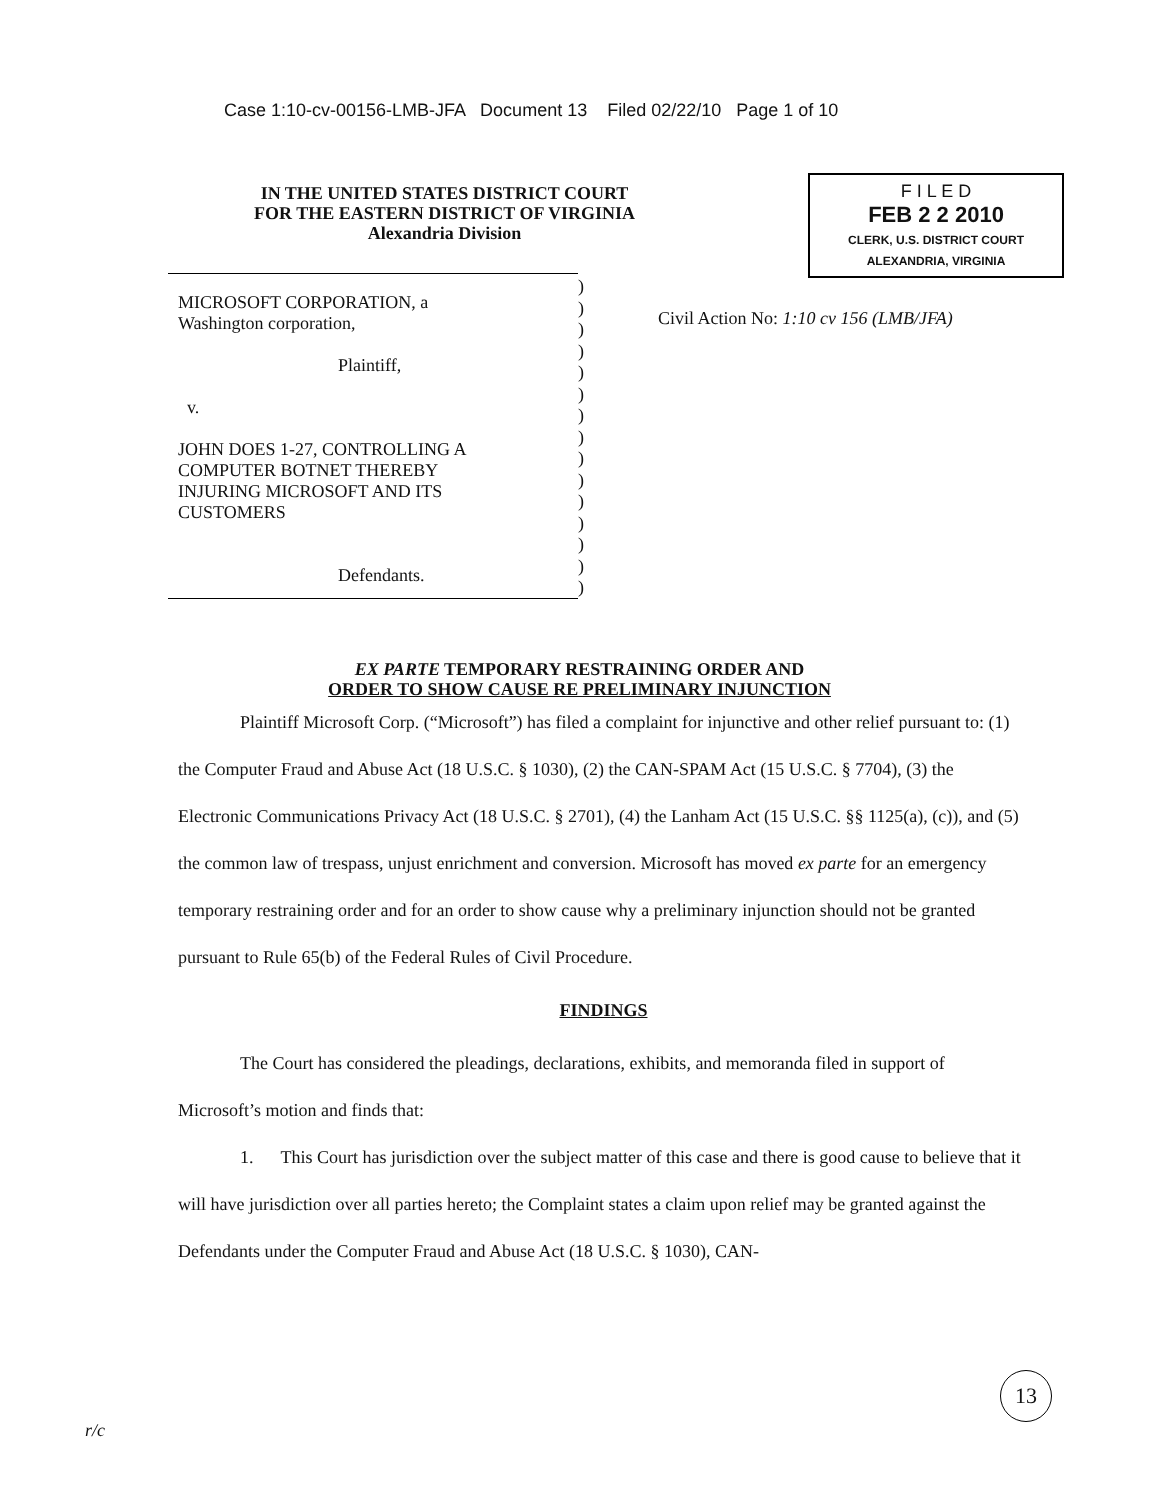Case 1:10-cv-00156-LMB-JFA Document 13 Filed 02/22/10 Page 1 of 10
IN THE UNITED STATES DISTRICT COURT
FOR THE EASTERN DISTRICT OF VIRGINIA
Alexandria Division
MICROSOFT CORPORATION, a
Washington corporation,
Plaintiff,
v.
JOHN DOES 1-27, CONTROLLING A
COMPUTER BOTNET THEREBY
INJURING MICROSOFT AND ITS
CUSTOMERS
Defendants.
)
)
)
)
)
)
)
)
)
)
)
)
)
)
)
F I L E D
FEB 2 2 2010
CLERK, U.S. DISTRICT COURT
ALEXANDRIA, VIRGINIA
Civil Action No: 1:10 cv 156 (LMB/JFA)
EX PARTE TEMPORARY RESTRAINING ORDER AND
ORDER TO SHOW CAUSE RE PRELIMINARY INJUNCTION
Plaintiff Microsoft Corp. (“Microsoft”) has filed a complaint for injunctive and other relief pursuant to: (1) the Computer Fraud and Abuse Act (18 U.S.C. § 1030), (2) the CAN-SPAM Act (15 U.S.C. § 7704), (3) the Electronic Communications Privacy Act (18 U.S.C. § 2701), (4) the Lanham Act (15 U.S.C. §§ 1125(a), (c)), and (5) the common law of trespass, unjust enrichment and conversion. Microsoft has moved ex parte for an emergency temporary restraining order and for an order to show cause why a preliminary injunction should not be granted pursuant to Rule 65(b) of the Federal Rules of Civil Procedure.
FINDINGS
The Court has considered the pleadings, declarations, exhibits, and memoranda filed in support of Microsoft’s motion and finds that:
1. This Court has jurisdiction over the subject matter of this case and there is good cause to believe that it will have jurisdiction over all parties hereto; the Complaint states a claim upon relief may be granted against the Defendants under the Computer Fraud and Abuse Act (18 U.S.C. § 1030), CAN-
13
r/c